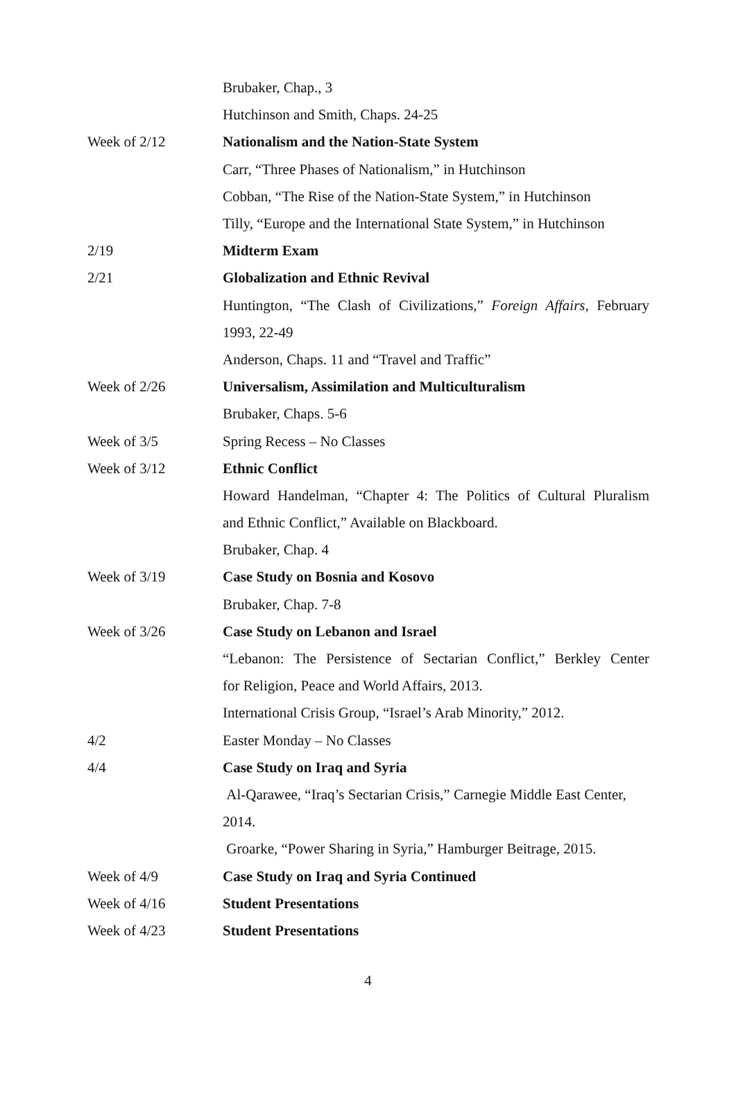| | Brubaker, Chap., 3 |
| | Hutchinson and Smith, Chaps. 24-25 |
| Week of 2/12 | Nationalism and the Nation-State System |
| | Carr, “Three Phases of Nationalism,” in Hutchinson |
| | Cobban, “The Rise of the Nation-State System,” in Hutchinson |
| | Tilly, “Europe and the International State System,” in Hutchinson |
| 2/19 | Midterm Exam |
| 2/21 | Globalization and Ethnic Revival |
| | Huntington, “The Clash of Civilizations,” Foreign Affairs , February |
| | 1993, 22-49 |
| | Anderson, Chaps. 11 and “Travel and Traffic” |
| Week of 2/26 | Universalism, Assimilation and Multiculturalism |
| | Brubaker, Chaps. 5-6 |
| Week of 3/5 | Spring Recess – No Classes |
| Week of 3/12 | Ethnic Conflict |
| | Howard Handelman, “Chapter 4: The Politics of Cultural Pluralism |
| | and Ethnic Conflict,” Available on Blackboard. |
| | Brubaker, Chap. 4 |
| Week of 3/19 | Case Study on Bosnia and Kosovo |
| | Brubaker, Chap. 7-8 |
| Week of 3/26 | Case Study on Lebanon and Israel |
| | “Lebanon: The Persistence of Sectarian Conflict,” Berkley Center |
| | for Religion, Peace and World Affairs, 2013. |
| | International Crisis Group, “Israel’s Arab Minority,” 2012. |
| 4/2 | Easter Monday – No Classes |
| 4/4 | Case Study on Iraq and Syria |
| | Al-Qarawee, “Iraq’s Sectarian Crisis,” Carnegie Middle East Center, |
| | 2014. |
| | Groarke, “Power Sharing in Syria,” Hamburger Beitrage, 2015. |
| Week of 4/9 | Case Study on Iraq and Syria Continued |
| Week of 4/16 | Student Presentations |
| Week of 4/23 | Student Presentations |
4